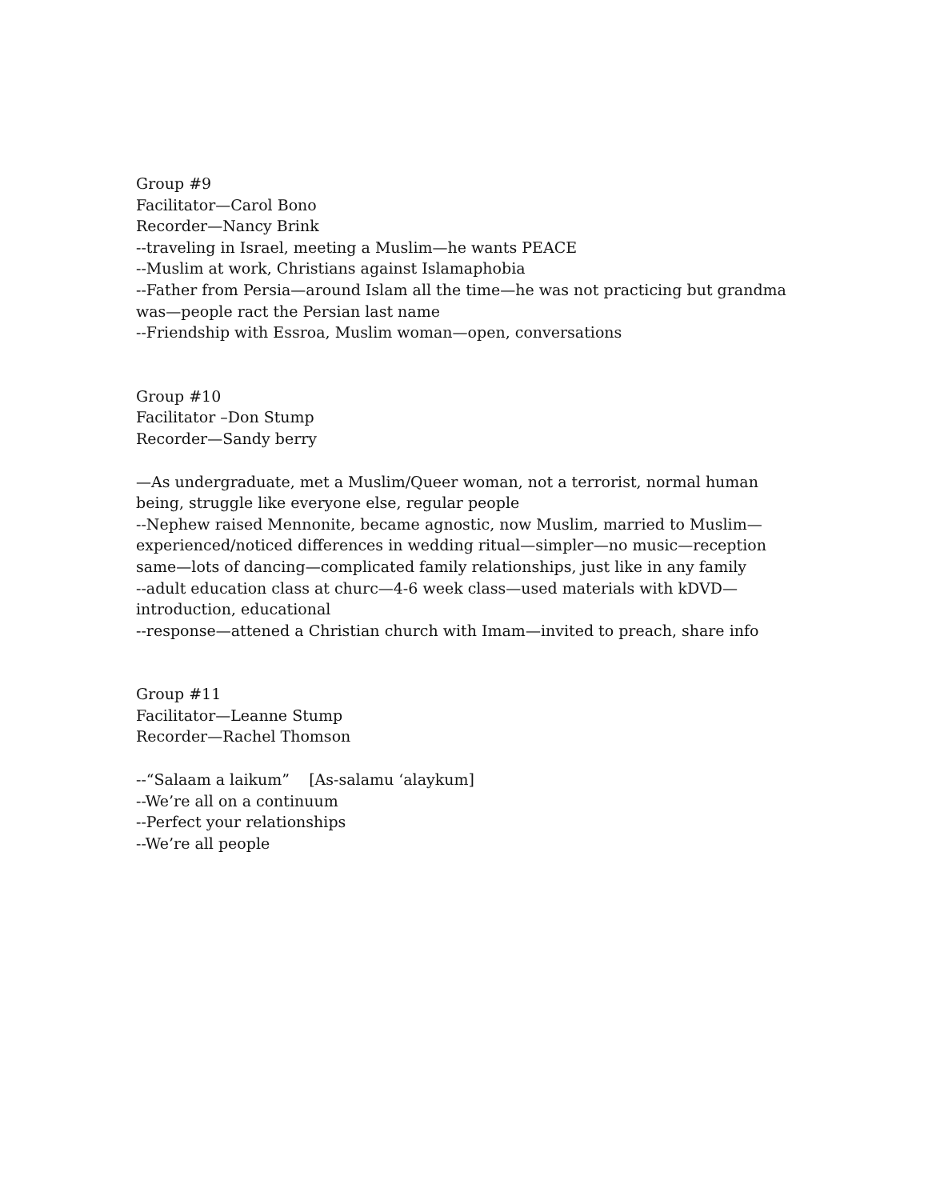Group #9
Facilitator—Carol Bono
Recorder—Nancy Brink
--traveling in Israel, meeting a Muslim—he wants PEACE
--Muslim at work, Christians against Islamaphobia
--Father from Persia—around Islam all the time—he was not practicing but grandma was—people ract the Persian last name
--Friendship with Essroa, Muslim woman—open, conversations
Group #10
Facilitator –Don Stump
Recorder—Sandy berry
—As undergraduate, met a Muslim/Queer woman, not a terrorist, normal human being, struggle like everyone else, regular people
--Nephew raised Mennonite, became agnostic, now Muslim, married to Muslim—experienced/noticed differences in wedding ritual—simpler—no music—reception same—lots of dancing—complicated family relationships, just like in any family
--adult education class at churc—4-6 week class—used materials with kDVD—introduction, educational
--response—attened a Christian church with Imam—invited to preach, share info
Group #11
Facilitator—Leanne Stump
Recorder—Rachel Thomson
--“Salaam a laikum” [As-salamu ‘alaykum]
--We’re all on a continuum
--Perfect your relationships
--We’re all people